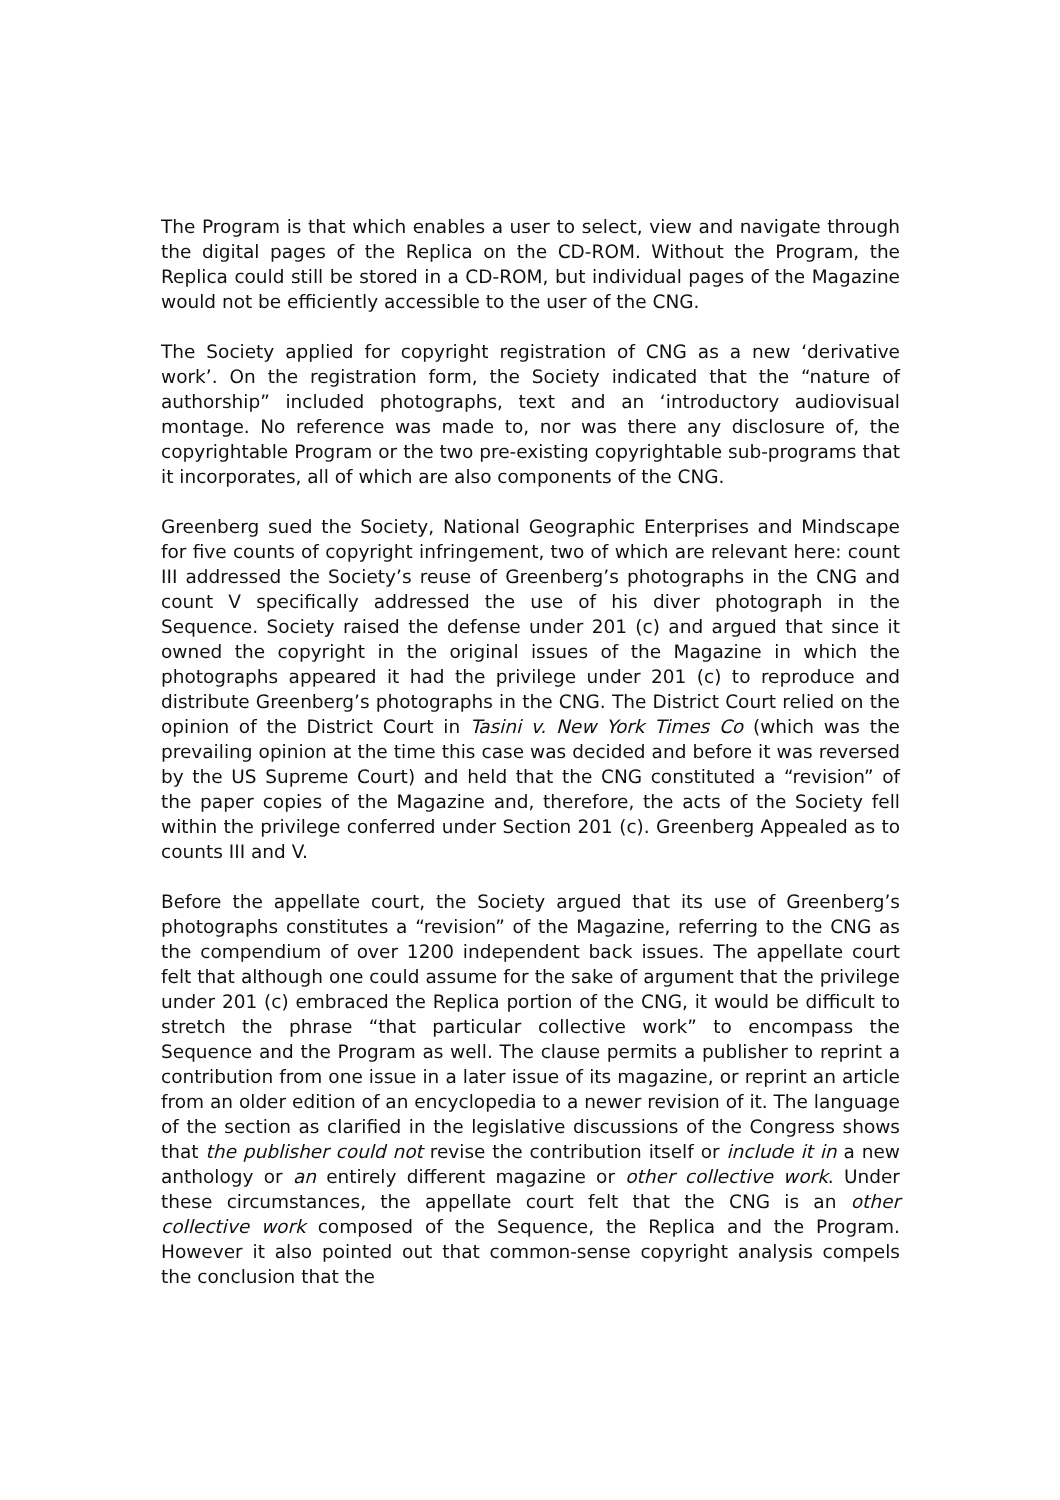The Program is that which enables a user to select, view and navigate through the digital pages of the Replica on the CD-ROM. Without the Program, the Replica could still be stored in a CD-ROM, but individual pages of the Magazine would not be efficiently accessible to the user of the CNG.
The Society applied for copyright registration of CNG as a new ‘derivative work’. On the registration form, the Society indicated that the “nature of authorship” included photographs, text and an ‘introductory audiovisual montage. No reference was made to, nor was there any disclosure of, the copyrightable Program or the two pre-existing copyrightable sub-programs that it incorporates, all of which are also components of the CNG.
Greenberg sued the Society, National Geographic Enterprises and Mindscape for five counts of copyright infringement, two of which are relevant here: count III addressed the Society’s reuse of Greenberg’s photographs in the CNG and count V specifically addressed the use of his diver photograph in the Sequence. Society raised the defense under 201 (c) and argued that since it owned the copyright in the original issues of the Magazine in which the photographs appeared it had the privilege under 201 (c) to reproduce and distribute Greenberg’s photographs in the CNG. The District Court relied on the opinion of the District Court in Tasini v. New York Times Co (which was the prevailing opinion at the time this case was decided and before it was reversed by the US Supreme Court) and held that the CNG constituted a “revision” of the paper copies of the Magazine and, therefore, the acts of the Society fell within the privilege conferred under Section 201 (c). Greenberg Appealed as to counts III and V.
Before the appellate court, the Society argued that its use of Greenberg’s photographs constitutes a “revision” of the Magazine, referring to the CNG as the compendium of over 1200 independent back issues. The appellate court felt that although one could assume for the sake of argument that the privilege under 201 (c) embraced the Replica portion of the CNG, it would be difficult to stretch the phrase “that particular collective work” to encompass the Sequence and the Program as well. The clause permits a publisher to reprint a contribution from one issue in a later issue of its magazine, or reprint an article from an older edition of an encyclopedia to a newer revision of it. The language of the section as clarified in the legislative discussions of the Congress shows that the publisher could not revise the contribution itself or include it in a new anthology or an entirely different magazine or other collective work. Under these circumstances, the appellate court felt that the CNG is an other collective work composed of the Sequence, the Replica and the Program. However it also pointed out that common-sense copyright analysis compels the conclusion that the